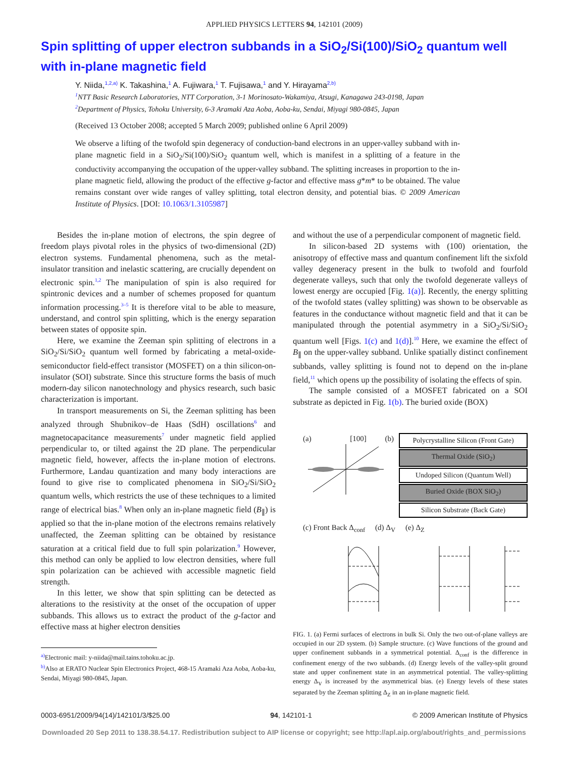APPLIED PHYSICS LETTERS 94, 142101 (2009)
Spin splitting of upper electron subbands in a SiO<sub>2</sub>/Si(100)/SiO<sub>2</sub> quantum well with in-plane magnetic field
Y. Niida,<sup>1,2,a)</sup> K. Takashina,<sup>1</sup> A. Fujiwara,<sup>1</sup> T. Fujisawa,<sup>1</sup> and Y. Hirayama<sup>2,b)</sup>
<sup>1</sup> NTT Basic Research Laboratories, NTT Corporation, 3-1 Morinosato-Wakamiya, Atsugi, Kanagawa 243-0198, Japan
<sup>2</sup> Department of Physics, Tohoku University, 6-3 Aramaki Aza Aoba, Aoba-ku, Sendai, Miyagi 980-0845, Japan
(Received 13 October 2008; accepted 5 March 2009; published online 6 April 2009)
We observe a lifting of the twofold spin degeneracy of conduction-band electrons in an upper-valley subband with in-plane magnetic field in a SiO<sub>2</sub>/Si(100)/SiO<sub>2</sub> quantum well, which is manifest in a splitting of a feature in the conductivity accompanying the occupation of the upper-valley subband. The splitting increases in proportion to the in-plane magnetic field, allowing the product of the effective g-factor and effective mass g*m* to be obtained. The value remains constant over wide ranges of valley splitting, total electron density, and potential bias. © 2009 American Institute of Physics. [DOI: 10.1063/1.3105987]
Besides the in-plane motion of electrons, the spin degree of freedom plays pivotal roles in the physics of two-dimensional (2D) electron systems. Fundamental phenomena, such as the metal-insulator transition and inelastic scattering, are crucially dependent on electronic spin.<sup>1,2</sup> The manipulation of spin is also required for spintronic devices and a number of schemes proposed for quantum information processing.<sup>3–5</sup> It is therefore vital to be able to measure, understand, and control spin splitting, which is the energy separation between states of opposite spin.
Here, we examine the Zeeman spin splitting of electrons in a SiO<sub>2</sub>/Si/SiO<sub>2</sub> quantum well formed by fabricating a metal-oxide-semiconductor field-effect transistor (MOSFET) on a thin silicon-on-insulator (SOI) substrate. Since this structure forms the basis of much modern-day silicon nanotechnology and physics research, such basic characterization is important.
In transport measurements on Si, the Zeeman splitting has been analyzed through Shubnikov–de Haas (SdH) oscillations<sup>6</sup> and magnetocapacitance measurements<sup>7</sup> under magnetic field applied perpendicular to, or tilted against the 2D plane. The perpendicular magnetic field, however, affects the in-plane motion of electrons. Furthermore, Landau quantization and many body interactions are found to give rise to complicated phenomena in SiO<sub>2</sub>/Si/SiO<sub>2</sub> quantum wells, which restricts the use of these techniques to a limited range of electrical bias.<sup>8</sup> When only an in-plane magnetic field (B<sub>∥</sub>) is applied so that the in-plane motion of the electrons remains relatively unaffected, the Zeeman splitting can be obtained by resistance saturation at a critical field due to full spin polarization.<sup>9</sup> However, this method can only be applied to low electron densities, where full spin polarization can be achieved with accessible magnetic field strength.
In this letter, we show that spin splitting can be detected as alterations to the resistivity at the onset of the occupation of upper subbands. This allows us to extract the product of the g-factor and effective mass at higher electron densities
<sup>a)</sup> Electronic mail: y-niida@mail.tains.tohoku.ac.jp.
<sup>b)</sup> Also at ERATO Nuclear Spin Electronics Project, 468-15 Aramaki Aza Aoba, Aoba-ku, Sendai, Miyagi 980-0845, Japan.
and without the use of a perpendicular component of magnetic field.
In silicon-based 2D systems with (100) orientation, the anisotropy of effective mass and quantum confinement lift the sixfold valley degeneracy present in the bulk to twofold and fourfold degenerate valleys, such that only the twofold degenerate valleys of lowest energy are occupied [Fig. 1(a)]. Recently, the energy splitting of the twofold states (valley splitting) was shown to be observable as features in the conductance without magnetic field and that it can be manipulated through the potential asymmetry in a SiO<sub>2</sub>/Si/SiO<sub>2</sub> quantum well [Figs. 1(c) and 1(d)].<sup>10</sup> Here, we examine the effect of B<sub>∥</sub> on the upper-valley subband. Unlike spatially distinct confinement subbands, valley splitting is found not to depend on the in-plane field,<sup>11</sup> which opens up the possibility of isolating the effects of spin.
The sample consisted of a MOSFET fabricated on a SOI substrate as depicted in Fig. 1(b). The buried oxide (BOX)
(a) [100] (b)
Polycrystalline Silicon (Front Gate)
Thermal Oxide (SiO<sub>2</sub>)
Undoped Silicon (Quantum Well)
Buried Oxide (BOX SiO<sub>2</sub>)
Silicon Substrate (Back Gate)
(c) Front Back Δ<sub>conf</sub> (d) Δ<sub>V</sub> (e) Δ<sub>Z</sub>
FIG. 1. (a) Fermi surfaces of electrons in bulk Si. Only the two out-of-plane valleys are occupied in our 2D system. (b) Sample structure. (c) Wave functions of the ground and upper confinement subbands in a symmetrical potential. Δ<sub>conf</sub> is the difference in confinement energy of the two subbands. (d) Energy levels of the valley-split ground state and upper confinement state in an asymmetrical potential. The valley-splitting energy Δ<sub>V</sub> is increased by the asymmetrical bias. (e) Energy levels of these states separated by the Zeeman splitting Δ<sub>Z</sub> in an in-plane magnetic field.
0003-6951/2009/94(14)/142101/3/$25.00 94, 142101-1 © 2009 American Institute of Physics
Downloaded 20 Sep 2011 to 138.38.54.17. Redistribution subject to AIP license or copyright; see http://apl.aip.org/about/rights_and_permissions